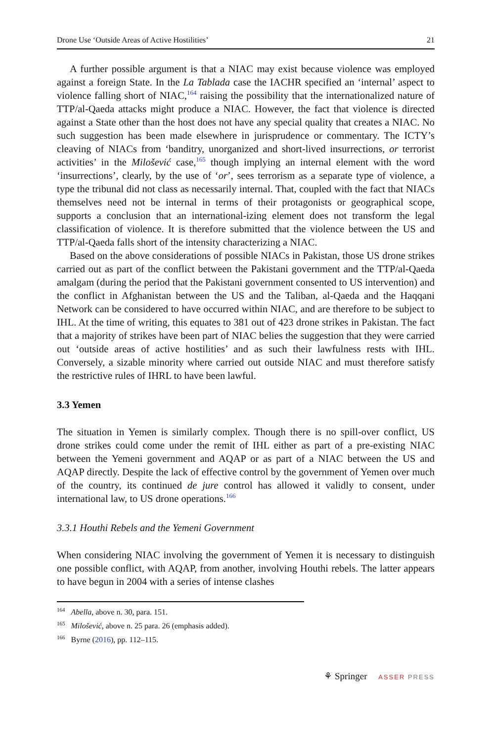Drone Use ‘Outside Areas of Active Hostilities’ 21
A further possible argument is that a NIAC may exist because violence was employed against a foreign State. In the La Tablada case the IACHR specified an ‘internal’ aspect to violence falling short of NIAC,<sup>164</sup> raising the possibility that the internationalized nature of TTP/al-Qaeda attacks might produce a NIAC. However, the fact that violence is directed against a State other than the host does not have any special quality that creates a NIAC. No such suggestion has been made elsewhere in jurisprudence or commentary. The ICTY’s cleaving of NIACs from ‘banditry, unorganized and short-lived insurrections, or terrorist activities’ in the Milošević case,<sup>165</sup> though implying an internal element with the word ‘insurrections’, clearly, by the use of ‘or’, sees terrorism as a separate type of violence, a type the tribunal did not class as necessarily internal. That, coupled with the fact that NIACs themselves need not be internal in terms of their protagonists or geographical scope, supports a conclusion that an international-izing element does not transform the legal classification of violence. It is therefore submitted that the violence between the US and TTP/al-Qaeda falls short of the intensity characterizing a NIAC.
Based on the above considerations of possible NIACs in Pakistan, those US drone strikes carried out as part of the conflict between the Pakistani government and the TTP/al-Qaeda amalgam (during the period that the Pakistani government consented to US intervention) and the conflict in Afghanistan between the US and the Taliban, al-Qaeda and the Haqqani Network can be considered to have occurred within NIAC, and are therefore to be subject to IHL. At the time of writing, this equates to 381 out of 423 drone strikes in Pakistan. The fact that a majority of strikes have been part of NIAC belies the suggestion that they were carried out ‘outside areas of active hostilities’ and as such their lawfulness rests with IHL. Conversely, a sizable minority where carried out outside NIAC and must therefore satisfy the restrictive rules of IHRL to have been lawful.
3.3 Yemen
The situation in Yemen is similarly complex. Though there is no spill-over conflict, US drone strikes could come under the remit of IHL either as part of a pre-existing NIAC between the Yemeni government and AQAP or as part of a NIAC between the US and AQAP directly. Despite the lack of effective control by the government of Yemen over much of the country, its continued de jure control has allowed it validly to consent, under international law, to US drone operations.<sup>166</sup>
3.3.1 Houthi Rebels and the Yemeni Government
When considering NIAC involving the government of Yemen it is necessary to distinguish one possible conflict, with AQAP, from another, involving Houthi rebels. The latter appears to have begun in 2004 with a series of intense clashes
<sup>164</sup> Abella, above n. 30, para. 151.
<sup>165</sup> Milošević, above n. 25 para. 26 (emphasis added).
<sup>166</sup> Byrne (2016), pp. 112–115.
⚘ Springer ASSER PRESS